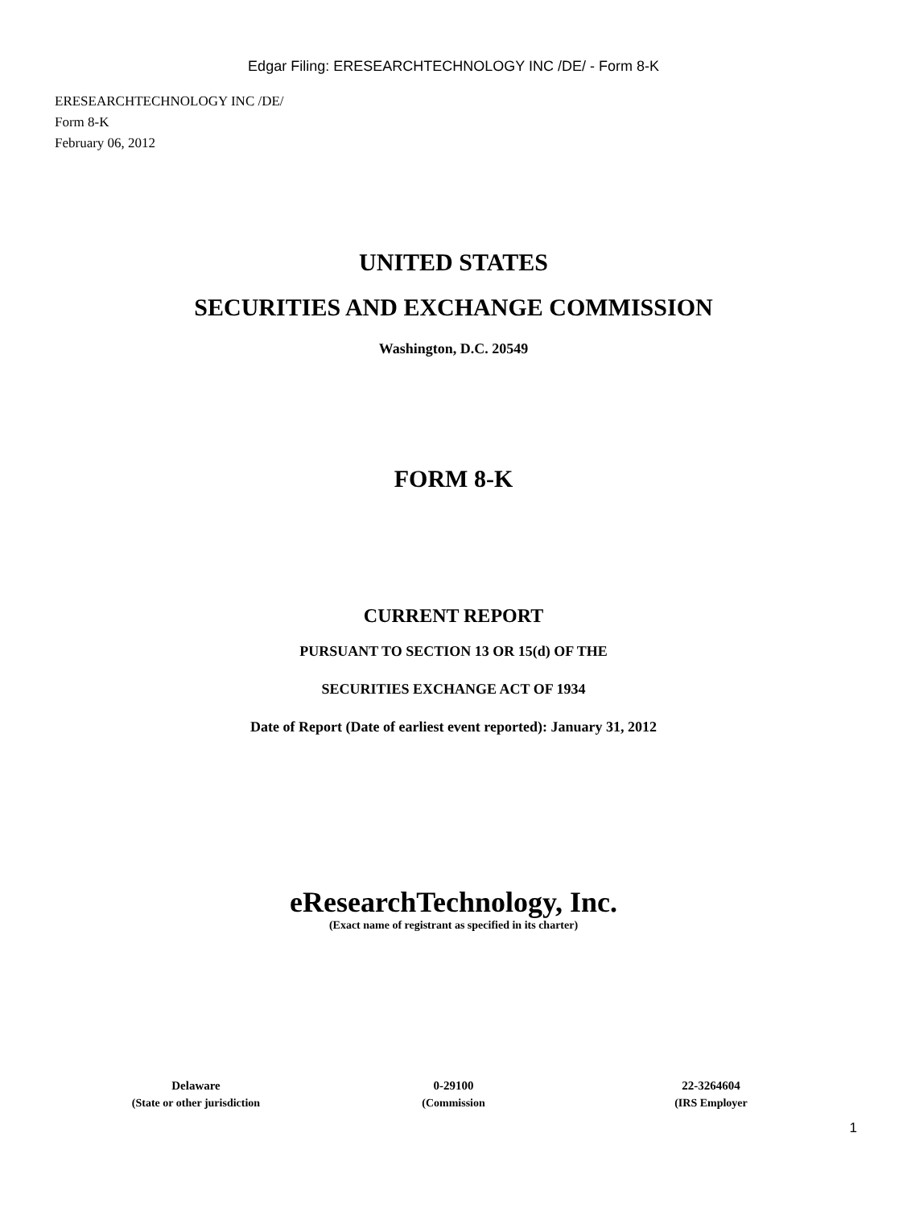Edgar Filing: ERESEARCHTECHNOLOGY INC /DE/ - Form 8-K
ERESEARCHTECHNOLOGY INC /DE/
Form 8-K
February 06, 2012
UNITED STATES
SECURITIES AND EXCHANGE COMMISSION
Washington, D.C. 20549
FORM 8-K
CURRENT REPORT
PURSUANT TO SECTION 13 OR 15(d) OF THE
SECURITIES EXCHANGE ACT OF 1934
Date of Report (Date of earliest event reported): January 31, 2012
eResearchTechnology, Inc.
(Exact name of registrant as specified in its charter)
| Delaware | 0-29100 | 22-3264604 |
| (State or other jurisdiction | (Commission | (IRS Employer |
1